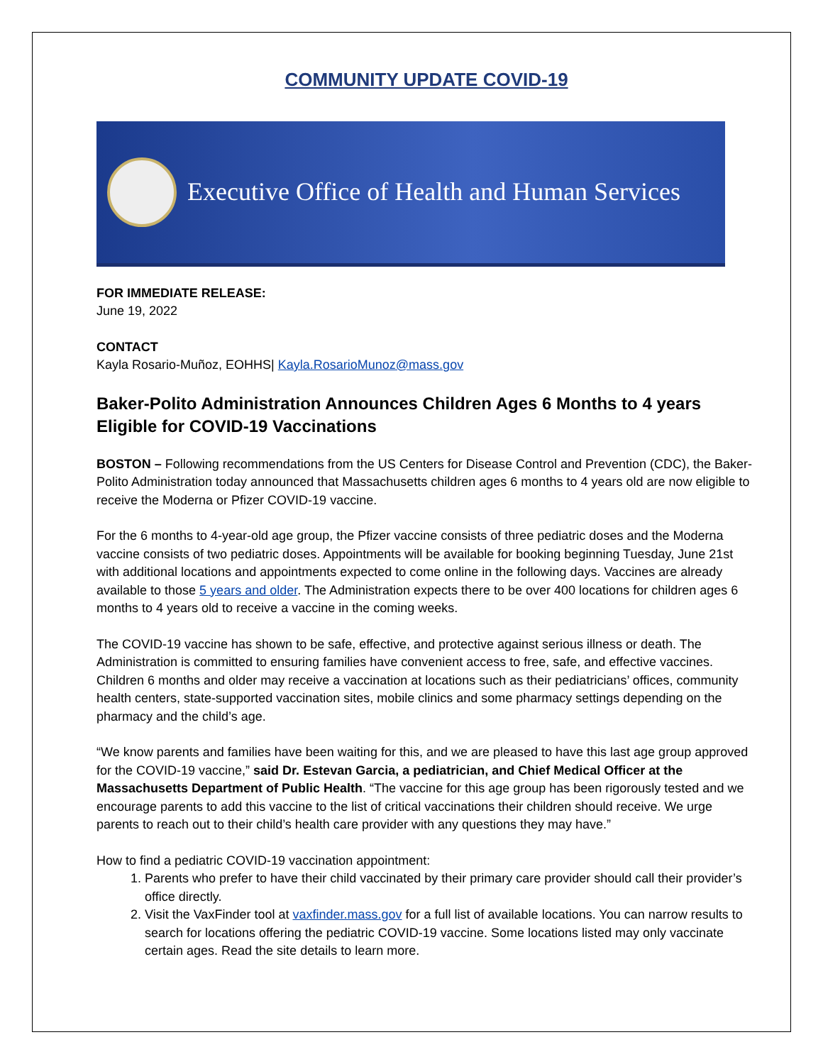COMMUNITY UPDATE COVID-19
Executive Office of Health and Human Services
FOR IMMEDIATE RELEASE:
June 19, 2022
CONTACT
Kayla Rosario-Muñoz, EOHHS| Kayla.RosarioMunoz@mass.gov
Baker-Polito Administration Announces Children Ages 6 Months to 4 years Eligible for COVID-19 Vaccinations
BOSTON – Following recommendations from the US Centers for Disease Control and Prevention (CDC), the Baker-Polito Administration today announced that Massachusetts children ages 6 months to 4 years old are now eligible to receive the Moderna or Pfizer COVID-19 vaccine.
For the 6 months to 4-year-old age group, the Pfizer vaccine consists of three pediatric doses and the Moderna vaccine consists of two pediatric doses. Appointments will be available for booking beginning Tuesday, June 21st with additional locations and appointments expected to come online in the following days. Vaccines are already available to those 5 years and older. The Administration expects there to be over 400 locations for children ages 6 months to 4 years old to receive a vaccine in the coming weeks.
The COVID-19 vaccine has shown to be safe, effective, and protective against serious illness or death. The Administration is committed to ensuring families have convenient access to free, safe, and effective vaccines. Children 6 months and older may receive a vaccination at locations such as their pediatricians’ offices, community health centers, state-supported vaccination sites, mobile clinics and some pharmacy settings depending on the pharmacy and the child’s age.
“We know parents and families have been waiting for this, and we are pleased to have this last age group approved for the COVID-19 vaccine,” said Dr. Estevan Garcia, a pediatrician, and Chief Medical Officer at the Massachusetts Department of Public Health. “The vaccine for this age group has been rigorously tested and we encourage parents to add this vaccine to the list of critical vaccinations their children should receive. We urge parents to reach out to their child’s health care provider with any questions they may have.”
How to find a pediatric COVID-19 vaccination appointment:
1. Parents who prefer to have their child vaccinated by their primary care provider should call their provider’s office directly.
2. Visit the VaxFinder tool at vaxfinder.mass.gov for a full list of available locations. You can narrow results to search for locations offering the pediatric COVID-19 vaccine. Some locations listed may only vaccinate certain ages. Read the site details to learn more.